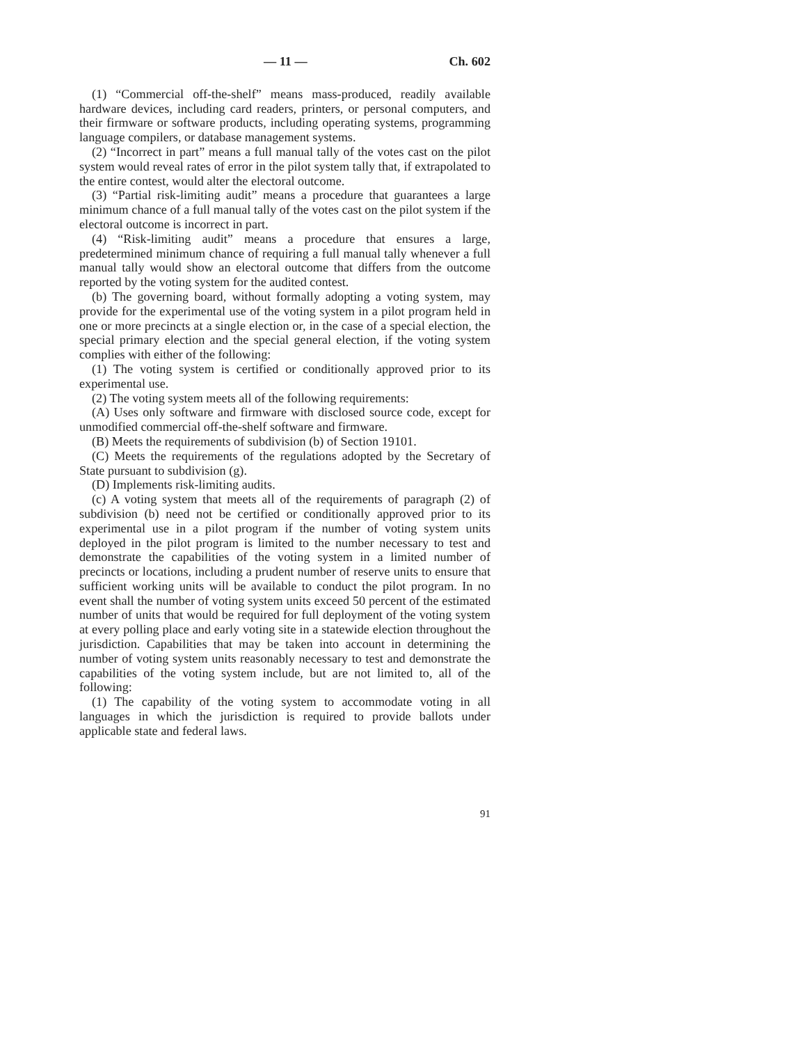— 11 — Ch. 602
(1) “Commercial off-the-shelf” means mass-produced, readily available hardware devices, including card readers, printers, or personal computers, and their firmware or software products, including operating systems, programming language compilers, or database management systems.
(2) “Incorrect in part” means a full manual tally of the votes cast on the pilot system would reveal rates of error in the pilot system tally that, if extrapolated to the entire contest, would alter the electoral outcome.
(3) “Partial risk-limiting audit” means a procedure that guarantees a large minimum chance of a full manual tally of the votes cast on the pilot system if the electoral outcome is incorrect in part.
(4) “Risk-limiting audit” means a procedure that ensures a large, predetermined minimum chance of requiring a full manual tally whenever a full manual tally would show an electoral outcome that differs from the outcome reported by the voting system for the audited contest.
(b) The governing board, without formally adopting a voting system, may provide for the experimental use of the voting system in a pilot program held in one or more precincts at a single election or, in the case of a special election, the special primary election and the special general election, if the voting system complies with either of the following:
(1) The voting system is certified or conditionally approved prior to its experimental use.
(2) The voting system meets all of the following requirements:
(A) Uses only software and firmware with disclosed source code, except for unmodified commercial off-the-shelf software and firmware.
(B) Meets the requirements of subdivision (b) of Section 19101.
(C) Meets the requirements of the regulations adopted by the Secretary of State pursuant to subdivision (g).
(D) Implements risk-limiting audits.
(c) A voting system that meets all of the requirements of paragraph (2) of subdivision (b) need not be certified or conditionally approved prior to its experimental use in a pilot program if the number of voting system units deployed in the pilot program is limited to the number necessary to test and demonstrate the capabilities of the voting system in a limited number of precincts or locations, including a prudent number of reserve units to ensure that sufficient working units will be available to conduct the pilot program. In no event shall the number of voting system units exceed 50 percent of the estimated number of units that would be required for full deployment of the voting system at every polling place and early voting site in a statewide election throughout the jurisdiction. Capabilities that may be taken into account in determining the number of voting system units reasonably necessary to test and demonstrate the capabilities of the voting system include, but are not limited to, all of the following:
(1) The capability of the voting system to accommodate voting in all languages in which the jurisdiction is required to provide ballots under applicable state and federal laws.
91